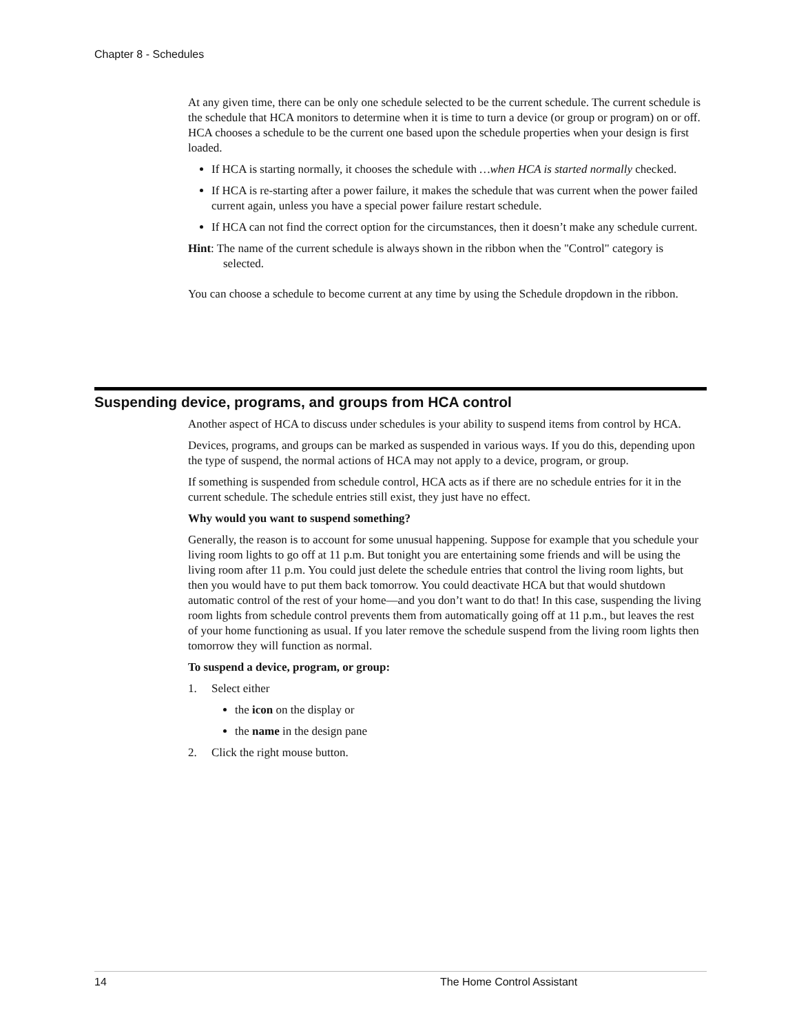Chapter 8 - Schedules
At any given time, there can be only one schedule selected to be the current schedule. The current schedule is the schedule that HCA monitors to determine when it is time to turn a device (or group or program) on or off. HCA chooses a schedule to be the current one based upon the schedule properties when your design is first loaded.
If HCA is starting normally, it chooses the schedule with …when HCA is started normally checked.
If HCA is re-starting after a power failure, it makes the schedule that was current when the power failed current again, unless you have a special power failure restart schedule.
If HCA can not find the correct option for the circumstances, then it doesn’t make any schedule current.
Hint: The name of the current schedule is always shown in the ribbon when the "Control" category is selected.
You can choose a schedule to become current at any time by using the Schedule dropdown in the ribbon.
Suspending device, programs, and groups from HCA control
Another aspect of HCA to discuss under schedules is your ability to suspend items from control by HCA.
Devices, programs, and groups can be marked as suspended in various ways. If you do this, depending upon the type of suspend, the normal actions of HCA may not apply to a device, program, or group.
If something is suspended from schedule control, HCA acts as if there are no schedule entries for it in the current schedule. The schedule entries still exist, they just have no effect.
Why would you want to suspend something?
Generally, the reason is to account for some unusual happening. Suppose for example that you schedule your living room lights to go off at 11 p.m. But tonight you are entertaining some friends and will be using the living room after 11 p.m. You could just delete the schedule entries that control the living room lights, but then you would have to put them back tomorrow. You could deactivate HCA but that would shutdown automatic control of the rest of your home—and you don’t want to do that! In this case, suspending the living room lights from schedule control prevents them from automatically going off at 11 p.m., but leaves the rest of your home functioning as usual. If you later remove the schedule suspend from the living room lights then tomorrow they will function as normal.
To suspend a device, program, or group:
1. Select either
the icon on the display or
the name in the design pane
2. Click the right mouse button.
14 The Home Control Assistant